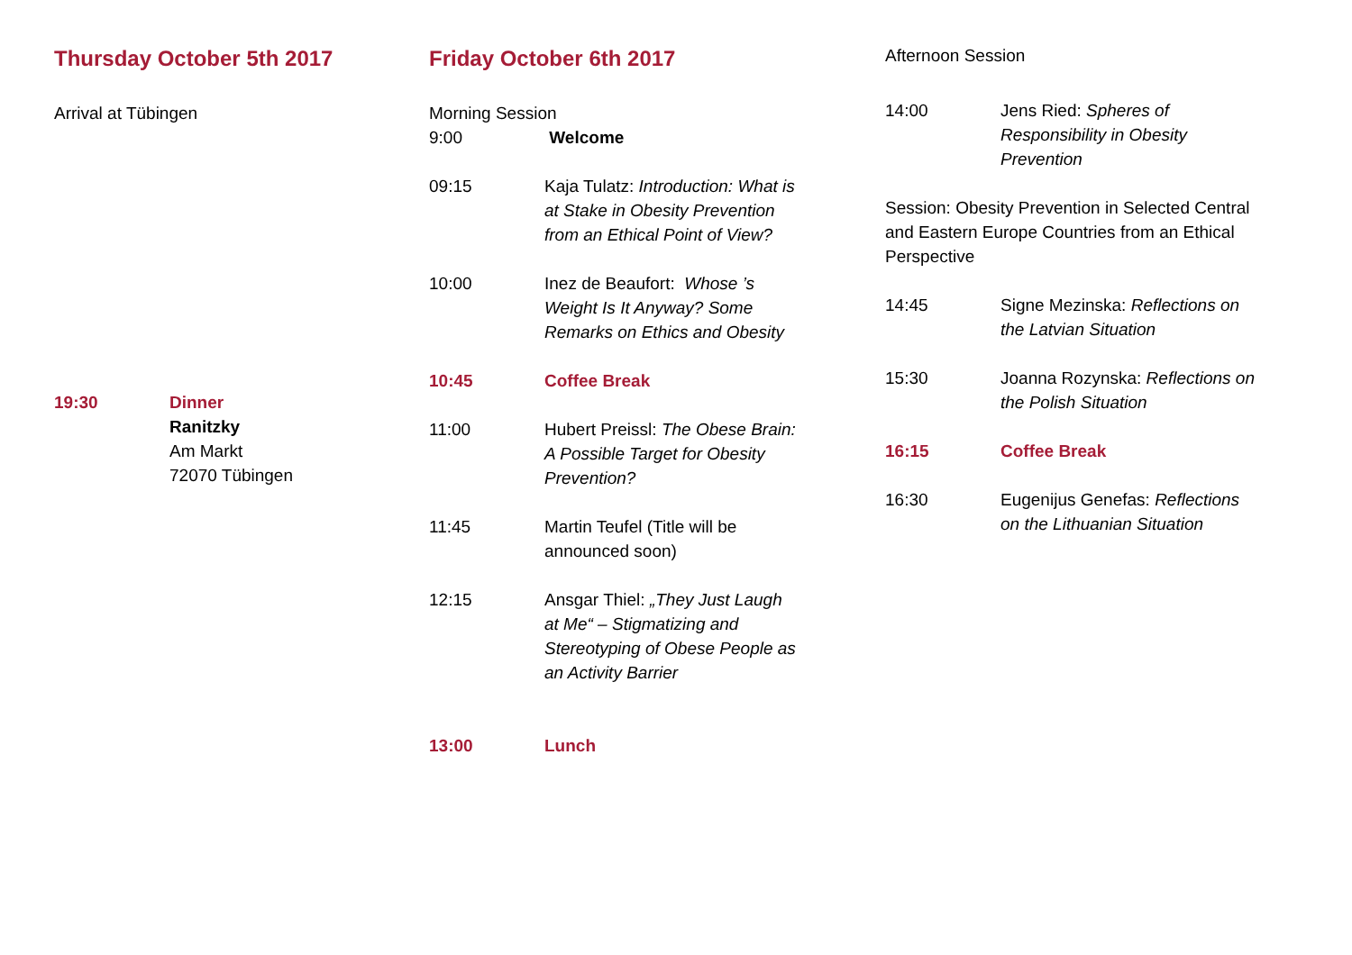Thursday October 5th 2017
Arrival at Tübingen
19:30 Dinner
Ranitzky
Am Markt
72070 Tübingen
Friday October 6th 2017
Morning Session
9:00 Welcome
09:15 Kaja Tulatz: Introduction: What is at Stake in Obesity Prevention from an Ethical Point of View?
10:00 Inez de Beaufort: Whose ’s Weight Is It Anyway? Some Remarks on Ethics and Obesity
10:45 Coffee Break
11:00 Hubert Preissl: The Obese Brain: A Possible Target for Obesity Prevention?
11:45 Martin Teufel (Title will be announced soon)
12:15 Ansgar Thiel: „They Just Laugh at Me“ – Stigmatizing and Stereotyping of Obese People as an Activity Barrier
13:00 Lunch
Afternoon Session
14:00 Jens Ried: Spheres of Responsibility in Obesity Prevention
Session: Obesity Prevention in Selected Central and Eastern Europe Countries from an Ethical Perspective
14:45 Signe Mezinska: Reflections on the Latvian Situation
15:30 Joanna Rozynska: Reflections on the Polish Situation
16:15 Coffee Break
16:30 Eugenijus Genefas: Reflections on the Lithuanian Situation